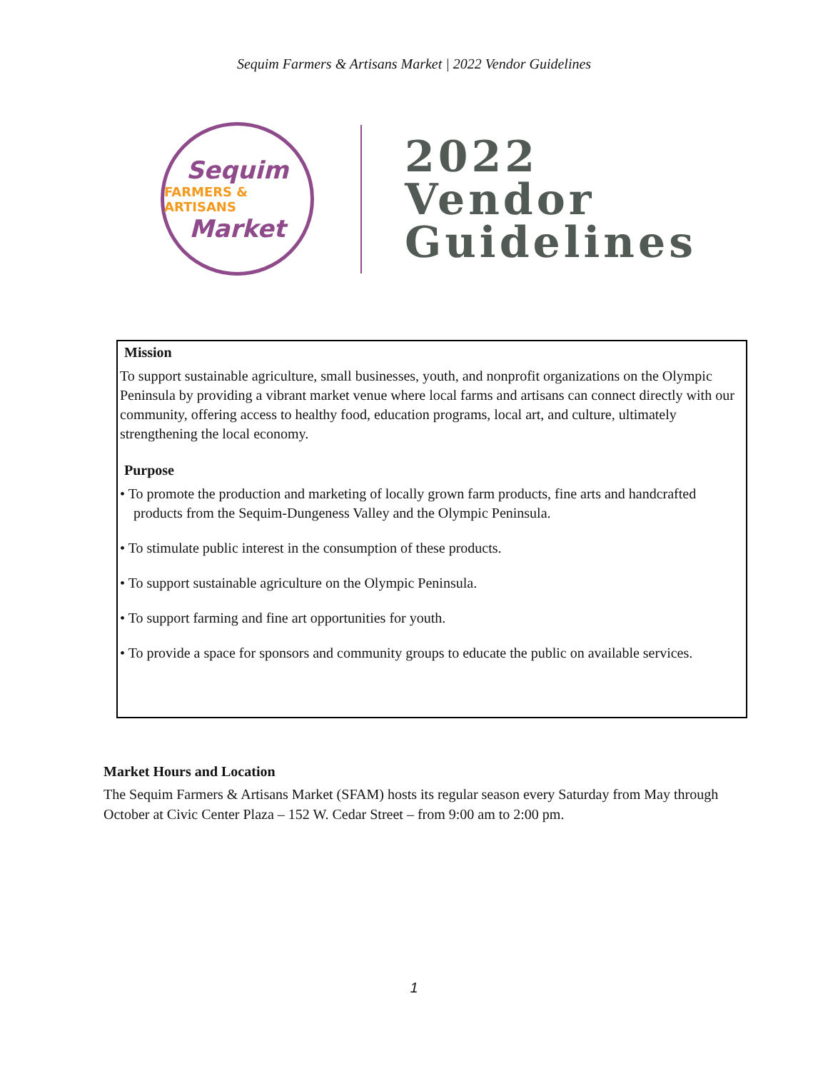Sequim Farmers & Artisans Market | 2022 Vendor Guidelines
Sequim
FARMERS & ARTISANS
Market
2022
Vendor
Guidelines
Mission
To support sustainable agriculture, small businesses, youth, and nonprofit organizations on the Olympic Peninsula by providing a vibrant market venue where local farms and artisans can connect directly with our community, offering access to healthy food, education programs, local art, and culture, ultimately strengthening the local economy.
Purpose
• To promote the production and marketing of locally grown farm products, fine arts and handcrafted products from the Sequim-Dungeness Valley and the Olympic Peninsula.
• To stimulate public interest in the consumption of these products.
• To support sustainable agriculture on the Olympic Peninsula.
• To support farming and fine art opportunities for youth.
• To provide a space for sponsors and community groups to educate the public on available services.
Market Hours and Location
The Sequim Farmers & Artisans Market (SFAM) hosts its regular season every Saturday from May through October at Civic Center Plaza – 152 W. Cedar Street – from 9:00 am to 2:00 pm.
1